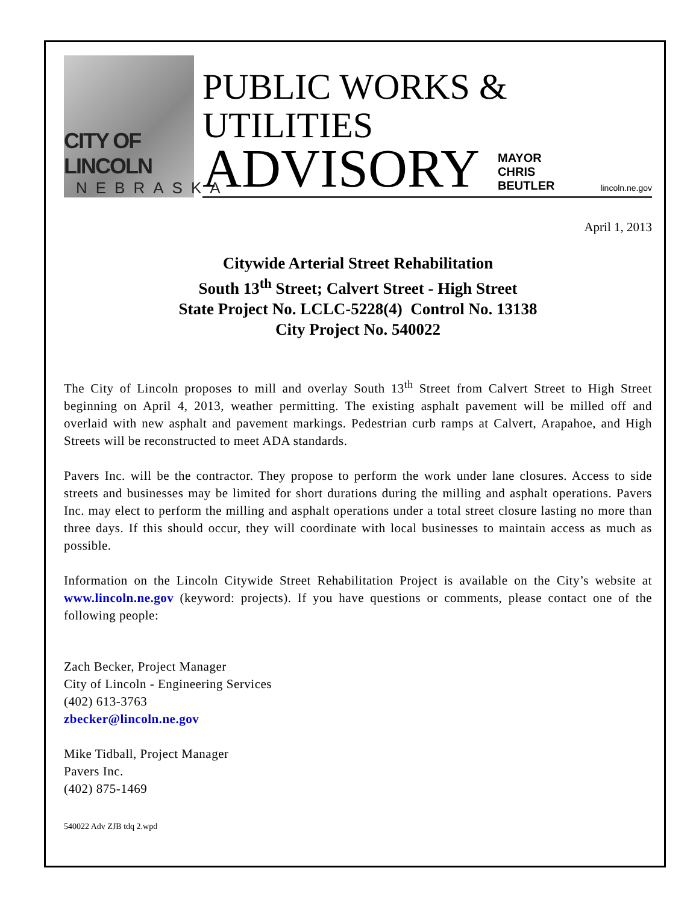CITY OF LINCOLN
NEBRASKA
PUBLIC WORKS & UTILITIES
ADVISORY MAYOR CHRIS BEUTLER lincoln.ne.gov
April 1, 2013
Citywide Arterial Street Rehabilitation
South 13<sup>th</sup> Street; Calvert Street - High Street
State Project No. LCLC-5228(4) Control No. 13138
City Project No. 540022
The City of Lincoln proposes to mill and overlay South 13<sup>th</sup> Street from Calvert Street to High Street beginning on April 4, 2013, weather permitting. The existing asphalt pavement will be milled off and overlaid with new asphalt and pavement markings. Pedestrian curb ramps at Calvert, Arapahoe, and High Streets will be reconstructed to meet ADA standards.
Pavers Inc. will be the contractor. They propose to perform the work under lane closures. Access to side streets and businesses may be limited for short durations during the milling and asphalt operations. Pavers Inc. may elect to perform the milling and asphalt operations under a total street closure lasting no more than three days. If this should occur, they will coordinate with local businesses to maintain access as much as possible.
Information on the Lincoln Citywide Street Rehabilitation Project is available on the City’s website at www.lincoln.ne.gov (keyword: projects). If you have questions or comments, please contact one of the following people:
Zach Becker, Project Manager
City of Lincoln - Engineering Services
(402) 613-3763
zbecker@lincoln.ne.gov
Mike Tidball, Project Manager
Pavers Inc.
(402) 875-1469
540022 Adv ZJB tdq 2.wpd